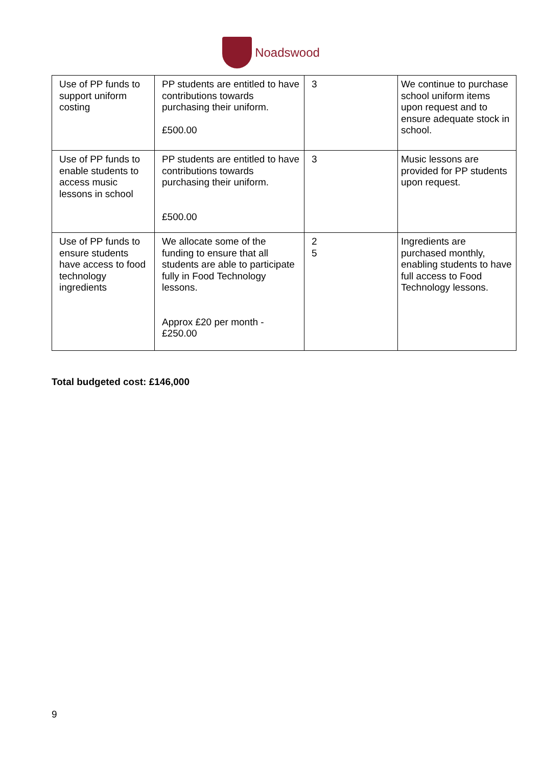Noadswood
| Use of PP funds to support uniform costing | PP students are entitled to have contributions towards purchasing their uniform. £500.00 | 3 | We continue to purchase school uniform items upon request and to ensure adequate stock in school. |
| Use of PP funds to enable students to access music lessons in school | PP students are entitled to have contributions towards purchasing their uniform. £500.00 | 3 | Music lessons are provided for PP students upon request. |
| Use of PP funds to ensure students have access to food technology ingredients | We allocate some of the funding to ensure that all students are able to participate fully in Food Technology lessons. Approx £20 per month - £250.00 | 2 5 | Ingredients are purchased monthly, enabling students to have full access to Food Technology lessons. |
Total budgeted cost: £146,000
9